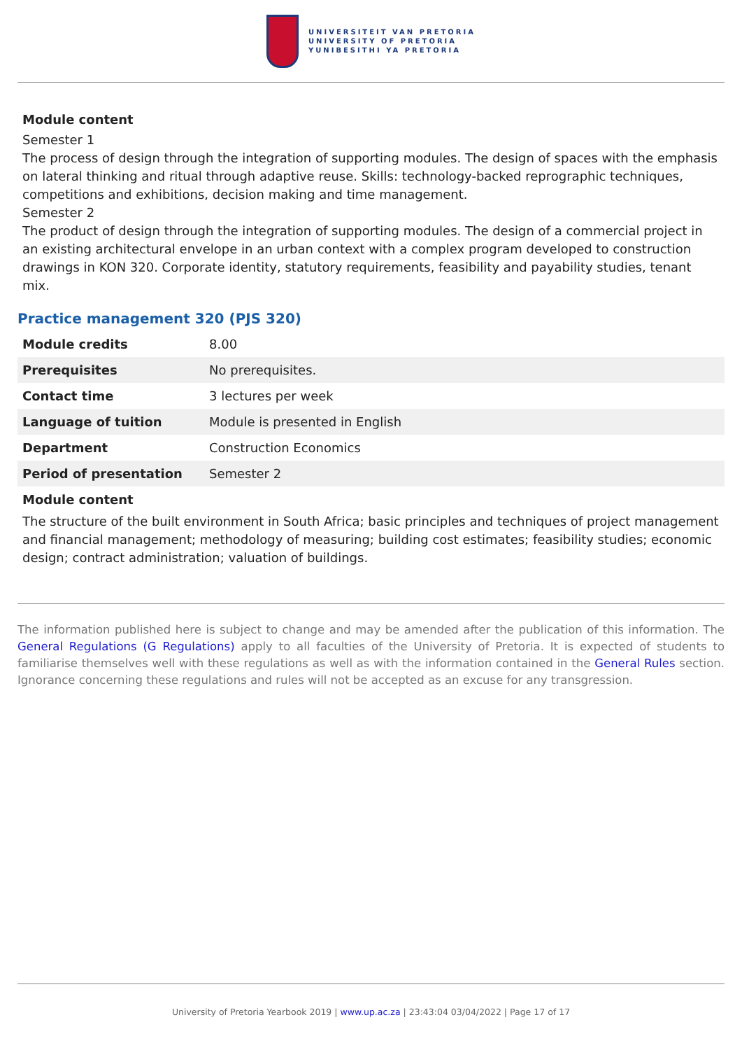UNIVERSITEIT VAN PRETORIA
UNIVERSITY OF PRETORIA
YUNIBESITHI YA PRETORIA
Module content
Semester 1
The process of design through the integration of supporting modules. The design of spaces with the emphasis on lateral thinking and ritual through adaptive reuse. Skills: technology-backed reprographic techniques, competitions and exhibitions, decision making and time management.
Semester 2
The product of design through the integration of supporting modules. The design of a commercial project in an existing architectural envelope in an urban context with a complex program developed to construction drawings in KON 320. Corporate identity, statutory requirements, feasibility and payability studies, tenant mix.
Practice management 320 (PJS 320)
| Module credits | 8.00 |
| Prerequisites | No prerequisites. |
| Contact time | 3 lectures per week |
| Language of tuition | Module is presented in English |
| Department | Construction Economics |
| Period of presentation | Semester 2 |
Module content
The structure of the built environment in South Africa; basic principles and techniques of project management and financial management; methodology of measuring; building cost estimates; feasibility studies; economic design; contract administration; valuation of buildings.
The information published here is subject to change and may be amended after the publication of this information. The General Regulations (G Regulations) apply to all faculties of the University of Pretoria. It is expected of students to familiarise themselves well with these regulations as well as with the information contained in the General Rules section. Ignorance concerning these regulations and rules will not be accepted as an excuse for any transgression.
University of Pretoria Yearbook 2019 | www.up.ac.za | 23:43:04 03/04/2022 | Page 17 of 17